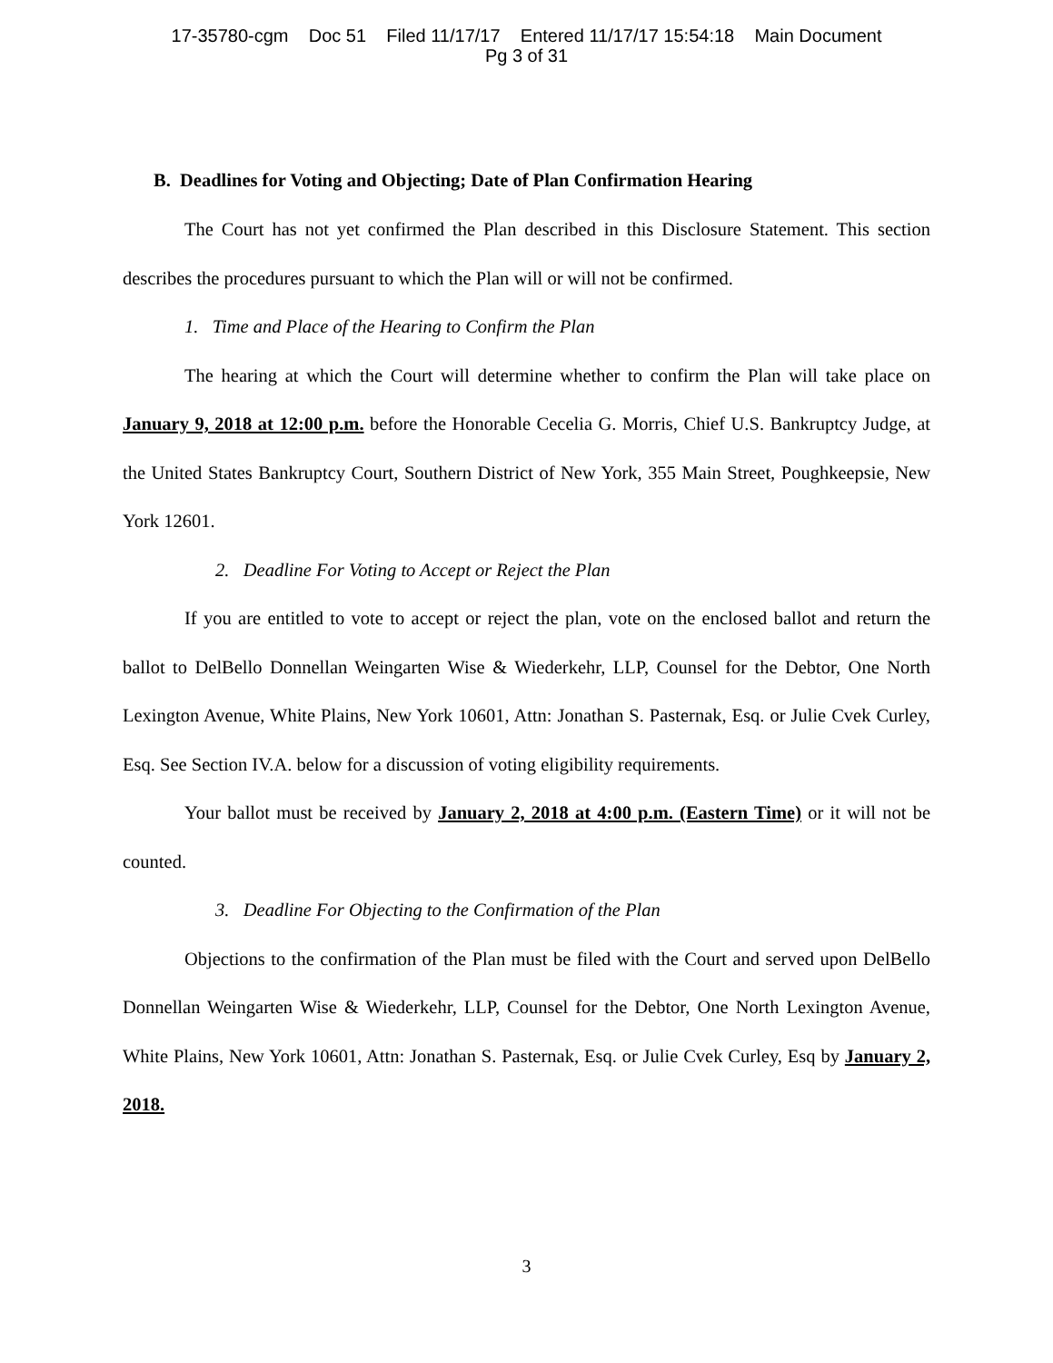17-35780-cgm Doc 51 Filed 11/17/17 Entered 11/17/17 15:54:18 Main Document
Pg 3 of 31
B. Deadlines for Voting and Objecting; Date of Plan Confirmation Hearing
The Court has not yet confirmed the Plan described in this Disclosure Statement. This section describes the procedures pursuant to which the Plan will or will not be confirmed.
1. Time and Place of the Hearing to Confirm the Plan
The hearing at which the Court will determine whether to confirm the Plan will take place on January 9, 2018 at 12:00 p.m. before the Honorable Cecelia G. Morris, Chief U.S. Bankruptcy Judge, at the United States Bankruptcy Court, Southern District of New York, 355 Main Street, Poughkeepsie, New York 12601.
2. Deadline For Voting to Accept or Reject the Plan
If you are entitled to vote to accept or reject the plan, vote on the enclosed ballot and return the ballot to DelBello Donnellan Weingarten Wise & Wiederkehr, LLP, Counsel for the Debtor, One North Lexington Avenue, White Plains, New York 10601, Attn: Jonathan S. Pasternak, Esq. or Julie Cvek Curley, Esq. See Section IV.A. below for a discussion of voting eligibility requirements.
Your ballot must be received by January 2, 2018 at 4:00 p.m. (Eastern Time) or it will not be counted.
3. Deadline For Objecting to the Confirmation of the Plan
Objections to the confirmation of the Plan must be filed with the Court and served upon DelBello Donnellan Weingarten Wise & Wiederkehr, LLP, Counsel for the Debtor, One North Lexington Avenue, White Plains, New York 10601, Attn: Jonathan S. Pasternak, Esq. or Julie Cvek Curley, Esq by January 2, 2018.
3